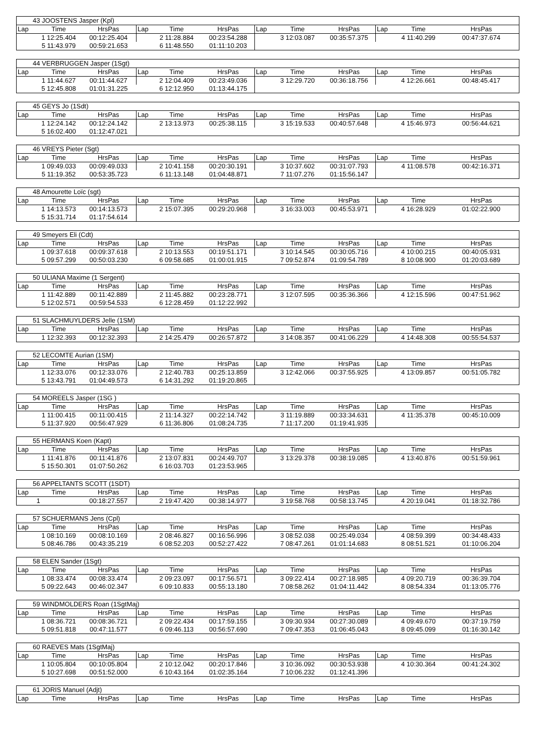| 43 JOOSTENS Jasper (Kpl) | | | | | | | | | | | |
| --- | --- | --- | --- | --- | --- | --- | --- | --- | --- | --- | --- |
| Lap | Time | HrsPas | Lap | Time | HrsPas | Lap | Time | HrsPas | Lap | Time | HrsPas |
| | 1 12:25.404 | 00:12:25.404 | | 2 11:28.884 | 00:23:54.288 | | 3 12:03.087 | 00:35:57.375 | | 4 11:40.299 | 00:47:37.674 |
| | 5 11:43.979 | 00:59:21.653 | | 6 11:48.550 | 01:11:10.203 | | | | | | |
| 44 VERBRUGGEN Jasper (1Sgt) | | | | | | | | | | | |
| --- | --- | --- | --- | --- | --- | --- | --- | --- | --- | --- | --- |
| Lap | Time | HrsPas | Lap | Time | HrsPas | Lap | Time | HrsPas | Lap | Time | HrsPas |
| | 1 11:44.627 | 00:11:44.627 | | 2 12:04.409 | 00:23:49.036 | | 3 12:29.720 | 00:36:18.756 | | 4 12:26.661 | 00:48:45.417 |
| | 5 12:45.808 | 01:01:31.225 | | 6 12:12.950 | 01:13:44.175 | | | | | | |
| 45 GEYS Jo (1Sdt) | | | | | | | | | | | |
| --- | --- | --- | --- | --- | --- | --- | --- | --- | --- | --- | --- |
| Lap | Time | HrsPas | Lap | Time | HrsPas | Lap | Time | HrsPas | Lap | Time | HrsPas |
| | 1 12:24.142 | 00:12:24.142 | | 2 13:13.973 | 00:25:38.115 | | 3 15:19.533 | 00:40:57.648 | | 4 15:46.973 | 00:56:44.621 |
| | 5 16:02.400 | 01:12:47.021 | | | | | | | | | |
| 46 VREYS Pieter (Sgt) | | | | | | | | | | | |
| --- | --- | --- | --- | --- | --- | --- | --- | --- | --- | --- | --- |
| Lap | Time | HrsPas | Lap | Time | HrsPas | Lap | Time | HrsPas | Lap | Time | HrsPas |
| | 1 09:49.033 | 00:09:49.033 | | 2 10:41.158 | 00:20:30.191 | | 3 10:37.602 | 00:31:07.793 | | 4 11:08.578 | 00:42:16.371 |
| | 5 11:19.352 | 00:53:35.723 | | 6 11:13.148 | 01:04:48.871 | | 7 11:07.276 | 01:15:56.147 | | | |
| 48 Amourette Loïc (sgt) | | | | | | | | | | | |
| --- | --- | --- | --- | --- | --- | --- | --- | --- | --- | --- | --- |
| Lap | Time | HrsPas | Lap | Time | HrsPas | Lap | Time | HrsPas | Lap | Time | HrsPas |
| | 1 14:13.573 | 00:14:13.573 | | 2 15:07.395 | 00:29:20.968 | | 3 16:33.003 | 00:45:53.971 | | 4 16:28.929 | 01:02:22.900 |
| | 5 15:31.714 | 01:17:54.614 | | | | | | | | | |
| 49 Smeyers Eli (Cdt) | | | | | | | | | | | |
| --- | --- | --- | --- | --- | --- | --- | --- | --- | --- | --- | --- |
| Lap | Time | HrsPas | Lap | Time | HrsPas | Lap | Time | HrsPas | Lap | Time | HrsPas |
| | 1 09:37.618 | 00:09:37.618 | | 2 10:13.553 | 00:19:51.171 | | 3 10:14.545 | 00:30:05.716 | | 4 10:00.215 | 00:40:05.931 |
| | 5 09:57.299 | 00:50:03.230 | | 6 09:58.685 | 01:00:01.915 | | 7 09:52.874 | 01:09:54.789 | | 8 10:08.900 | 01:20:03.689 |
| 50 ULIANA Maxime (1 Sergent) | | | | | | | | | | | |
| --- | --- | --- | --- | --- | --- | --- | --- | --- | --- | --- | --- |
| Lap | Time | HrsPas | Lap | Time | HrsPas | Lap | Time | HrsPas | Lap | Time | HrsPas |
| | 1 11:42.889 | 00:11:42.889 | | 2 11:45.882 | 00:23:28.771 | | 3 12:07.595 | 00:35:36.366 | | 4 12:15.596 | 00:47:51.962 |
| | 5 12:02.571 | 00:59:54.533 | | 6 12:28.459 | 01:12:22.992 | | | | | | |
| 51 SLACHMUYLDERS Jelle (1SM) | | | | | | | | | | | |
| --- | --- | --- | --- | --- | --- | --- | --- | --- | --- | --- | --- |
| Lap | Time | HrsPas | Lap | Time | HrsPas | Lap | Time | HrsPas | Lap | Time | HrsPas |
| | 1 12:32.393 | 00:12:32.393 | | 2 14:25.479 | 00:26:57.872 | | 3 14:08.357 | 00:41:06.229 | | 4 14:48.308 | 00:55:54.537 |
| 52 LECOMTE Aurian (1SM) | | | | | | | | | | | |
| --- | --- | --- | --- | --- | --- | --- | --- | --- | --- | --- | --- |
| Lap | Time | HrsPas | Lap | Time | HrsPas | Lap | Time | HrsPas | Lap | Time | HrsPas |
| | 1 12:33.076 | 00:12:33.076 | | 2 12:40.783 | 00:25:13.859 | | 3 12:42.066 | 00:37:55.925 | | 4 13:09.857 | 00:51:05.782 |
| | 5 13:43.791 | 01:04:49.573 | | 6 14:31.292 | 01:19:20.865 | | | | | | |
| 54 MOREELS Jasper (1SG ) | | | | | | | | | | | |
| --- | --- | --- | --- | --- | --- | --- | --- | --- | --- | --- | --- |
| Lap | Time | HrsPas | Lap | Time | HrsPas | Lap | Time | HrsPas | Lap | Time | HrsPas |
| | 1 11:00.415 | 00:11:00.415 | | 2 11:14.327 | 00:22:14.742 | | 3 11:19.889 | 00:33:34.631 | | 4 11:35.378 | 00:45:10.009 |
| | 5 11:37.920 | 00:56:47.929 | | 6 11:36.806 | 01:08:24.735 | | 7 11:17.200 | 01:19:41.935 | | | |
| 55 HERMANS Koen (Kapt) | | | | | | | | | | | |
| --- | --- | --- | --- | --- | --- | --- | --- | --- | --- | --- | --- |
| Lap | Time | HrsPas | Lap | Time | HrsPas | Lap | Time | HrsPas | Lap | Time | HrsPas |
| | 1 11:41.876 | 00:11:41.876 | | 2 13:07.831 | 00:24:49.707 | | 3 13:29.378 | 00:38:19.085 | | 4 13:40.876 | 00:51:59.961 |
| | 5 15:50.301 | 01:07:50.262 | | 6 16:03.703 | 01:23:53.965 | | | | | | |
| 56 APPELTANTS SCOTT (1SDT) | | | | | | | | | | | |
| --- | --- | --- | --- | --- | --- | --- | --- | --- | --- | --- | --- |
| Lap | Time | HrsPas | Lap | Time | HrsPas | Lap | Time | HrsPas | Lap | Time | HrsPas |
| | 1 | 00:18:27.557 | | 2 19:47.420 | 00:38:14.977 | | 3 19:58.768 | 00:58:13.745 | | 4 20:19.041 | 01:18:32.786 |
| 57 SCHUERMANS Jens (Cpl) | | | | | | | | | | | |
| --- | --- | --- | --- | --- | --- | --- | --- | --- | --- | --- | --- |
| Lap | Time | HrsPas | Lap | Time | HrsPas | Lap | Time | HrsPas | Lap | Time | HrsPas |
| | 1 08:10.169 | 00:08:10.169 | | 2 08:46.827 | 00:16:56.996 | | 3 08:52.038 | 00:25:49.034 | | 4 08:59.399 | 00:34:48.433 |
| | 5 08:46.786 | 00:43:35.219 | | 6 08:52.203 | 00:52:27.422 | | 7 08:47.261 | 01:01:14.683 | | 8 08:51.521 | 01:10:06.204 |
| 58 ELEN Sander (1Sgt) | | | | | | | | | | | |
| --- | --- | --- | --- | --- | --- | --- | --- | --- | --- | --- | --- |
| Lap | Time | HrsPas | Lap | Time | HrsPas | Lap | Time | HrsPas | Lap | Time | HrsPas |
| | 1 08:33.474 | 00:08:33.474 | | 2 09:23.097 | 00:17:56.571 | | 3 09:22.414 | 00:27:18.985 | | 4 09:20.719 | 00:36:39.704 |
| | 5 09:22.643 | 00:46:02.347 | | 6 09:10.833 | 00:55:13.180 | | 7 08:58.262 | 01:04:11.442 | | 8 08:54.334 | 01:13:05.776 |
| 59 WINDMOLDERS Roan (1SgtMaj) | | | | | | | | | | | |
| --- | --- | --- | --- | --- | --- | --- | --- | --- | --- | --- | --- |
| Lap | Time | HrsPas | Lap | Time | HrsPas | Lap | Time | HrsPas | Lap | Time | HrsPas |
| | 1 08:36.721 | 00:08:36.721 | | 2 09:22.434 | 00:17:59.155 | | 3 09:30.934 | 00:27:30.089 | | 4 09:49.670 | 00:37:19.759 |
| | 5 09:51.818 | 00:47:11.577 | | 6 09:46.113 | 00:56:57.690 | | 7 09:47.353 | 01:06:45.043 | | 8 09:45.099 | 01:16:30.142 |
| 60 RAEVES Mats (1SgtMaj) | | | | | | | | | | | |
| --- | --- | --- | --- | --- | --- | --- | --- | --- | --- | --- | --- |
| Lap | Time | HrsPas | Lap | Time | HrsPas | Lap | Time | HrsPas | Lap | Time | HrsPas |
| | 1 10:05.804 | 00:10:05.804 | | 2 10:12.042 | 00:20:17.846 | | 3 10:36.092 | 00:30:53.938 | | 4 10:30.364 | 00:41:24.302 |
| | 5 10:27.698 | 00:51:52.000 | | 6 10:43.164 | 01:02:35.164 | | 7 10:06.232 | 01:12:41.396 | | | |
| 61 JORIS Manuel (Adjt) | | | | | | | | | | | |
| --- | --- | --- | --- | --- | --- | --- | --- | --- | --- | --- | --- |
| Lap | Time | HrsPas | Lap | Time | HrsPas | Lap | Time | HrsPas | Lap | Time | HrsPas |